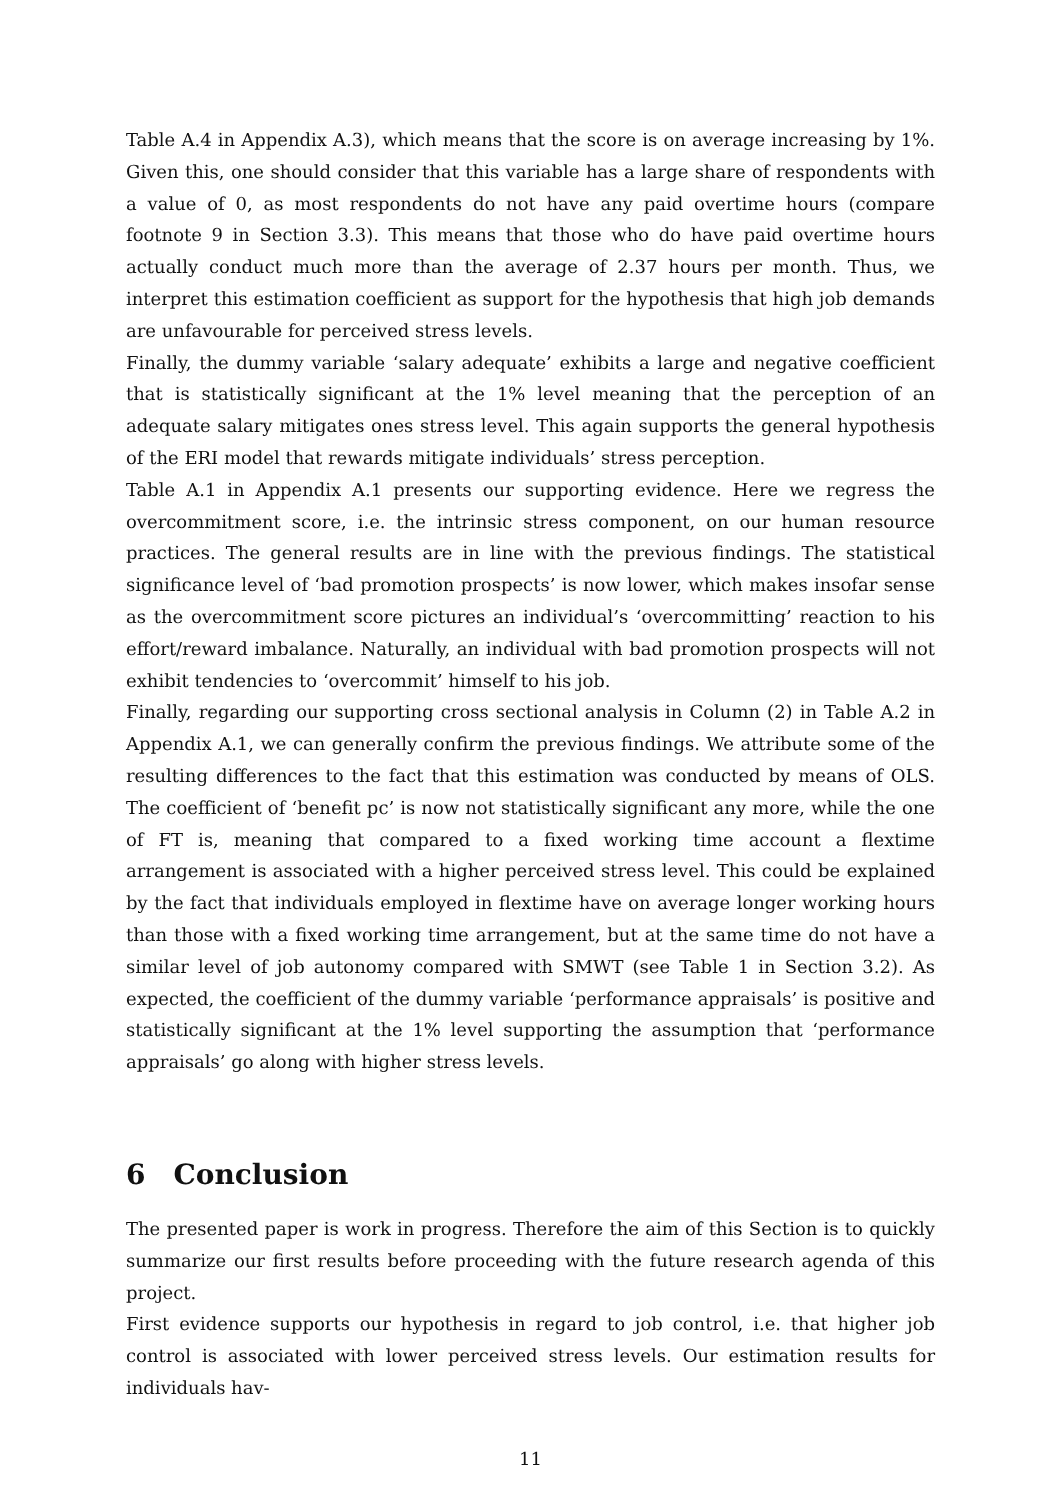Table A.4 in Appendix A.3), which means that the score is on average increasing by 1%. Given this, one should consider that this variable has a large share of respondents with a value of 0, as most respondents do not have any paid overtime hours (compare footnote 9 in Section 3.3). This means that those who do have paid overtime hours actually conduct much more than the average of 2.37 hours per month. Thus, we interpret this estimation coefficient as support for the hypothesis that high job demands are unfavourable for perceived stress levels.
Finally, the dummy variable ‘salary adequate’ exhibits a large and negative coefficient that is statistically significant at the 1% level meaning that the perception of an adequate salary mitigates ones stress level. This again supports the general hypothesis of the ERI model that rewards mitigate individuals’ stress perception.
Table A.1 in Appendix A.1 presents our supporting evidence. Here we regress the overcommitment score, i.e. the intrinsic stress component, on our human resource practices. The general results are in line with the previous findings. The statistical significance level of ‘bad promotion prospects’ is now lower, which makes insofar sense as the overcommitment score pictures an individual’s ‘overcommitting’ reaction to his effort/reward imbalance. Naturally, an individual with bad promotion prospects will not exhibit tendencies to ‘overcommit’ himself to his job.
Finally, regarding our supporting cross sectional analysis in Column (2) in Table A.2 in Appendix A.1, we can generally confirm the previous findings. We attribute some of the resulting differences to the fact that this estimation was conducted by means of OLS. The coefficient of ‘benefit pc’ is now not statistically significant any more, while the one of FT is, meaning that compared to a fixed working time account a flextime arrangement is associated with a higher perceived stress level. This could be explained by the fact that individuals employed in flextime have on average longer working hours than those with a fixed working time arrangement, but at the same time do not have a similar level of job autonomy compared with SMWT (see Table 1 in Section 3.2). As expected, the coefficient of the dummy variable ‘performance appraisals’ is positive and statistically significant at the 1% level supporting the assumption that ‘performance appraisals’ go along with higher stress levels.
6 Conclusion
The presented paper is work in progress. Therefore the aim of this Section is to quickly summarize our first results before proceeding with the future research agenda of this project.
First evidence supports our hypothesis in regard to job control, i.e. that higher job control is associated with lower perceived stress levels. Our estimation results for individuals hav-
11